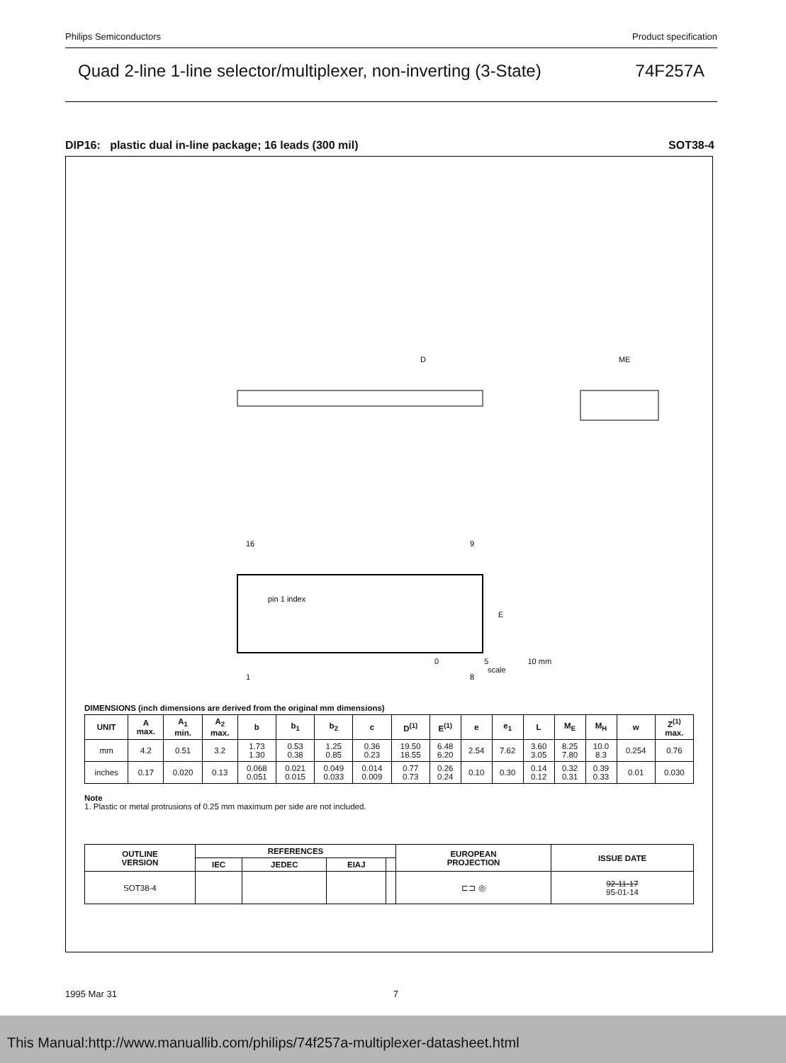Philips Semiconductors Product specification
Quad 2-line 1-line selector/multiplexer, non-inverting (3-State) 74F257A
DIP16: plastic dual in-line package; 16 leads (300 mil) SOT38-4
D
ME
16
9
pin 1 index
E
1
8
0 5 10 mm
scale
DIMENSIONS (inch dimensions are derived from the original mm dimensions)
| UNIT | A max. | A<sub>1</sub> min. | A<sub>2</sub> max. | b | b<sub>1</sub> | b<sub>2</sub> | c | D<sup>(1)</sup> | E<sup>(1)</sup> | e | e<sub>1</sub> | L | M<sub>E</sub> | M<sub>H</sub> | w | Z<sup>(1)</sup> max. |
| --- | --- | --- | --- | --- | --- | --- | --- | --- | --- | --- | --- | --- | --- | --- | --- | --- |
| mm | 4.2 | 0.51 | 3.2 | 1.73 1.30 | 0.53 0.38 | 1.25 0.85 | 0.36 0.23 | 19.50 18.55 | 6.48 6.20 | 2.54 | 7.62 | 3.60 3.05 | 8.25 7.80 | 10.0 8.3 | 0.254 | 0.76 |
| inches | 0.17 | 0.020 | 0.13 | 0.068 0.051 | 0.021 0.015 | 0.049 0.033 | 0.014 0.009 | 0.77 0.73 | 0.26 0.24 | 0.10 | 0.30 | 0.14 0.12 | 0.32 0.31 | 0.39 0.33 | 0.01 | 0.030 |
Note
1. Plastic or metal protrusions of 0.25 mm maximum per side are not included.
| OUTLINE VERSION | REFERENCES | | | | EUROPEAN PROJECTION | ISSUE DATE |
| --- | --- | --- | --- | --- | --- | --- |
| | IEC | JEDEC | EIAJ | | | |
| SOT38-4 | | | | | ⊏⊐ ◎ | 92-11-17 95-01-14 |
1995 Mar 31 7
This Manual:http://www.manuallib.com/philips/74f257a-multiplexer-datasheet.html